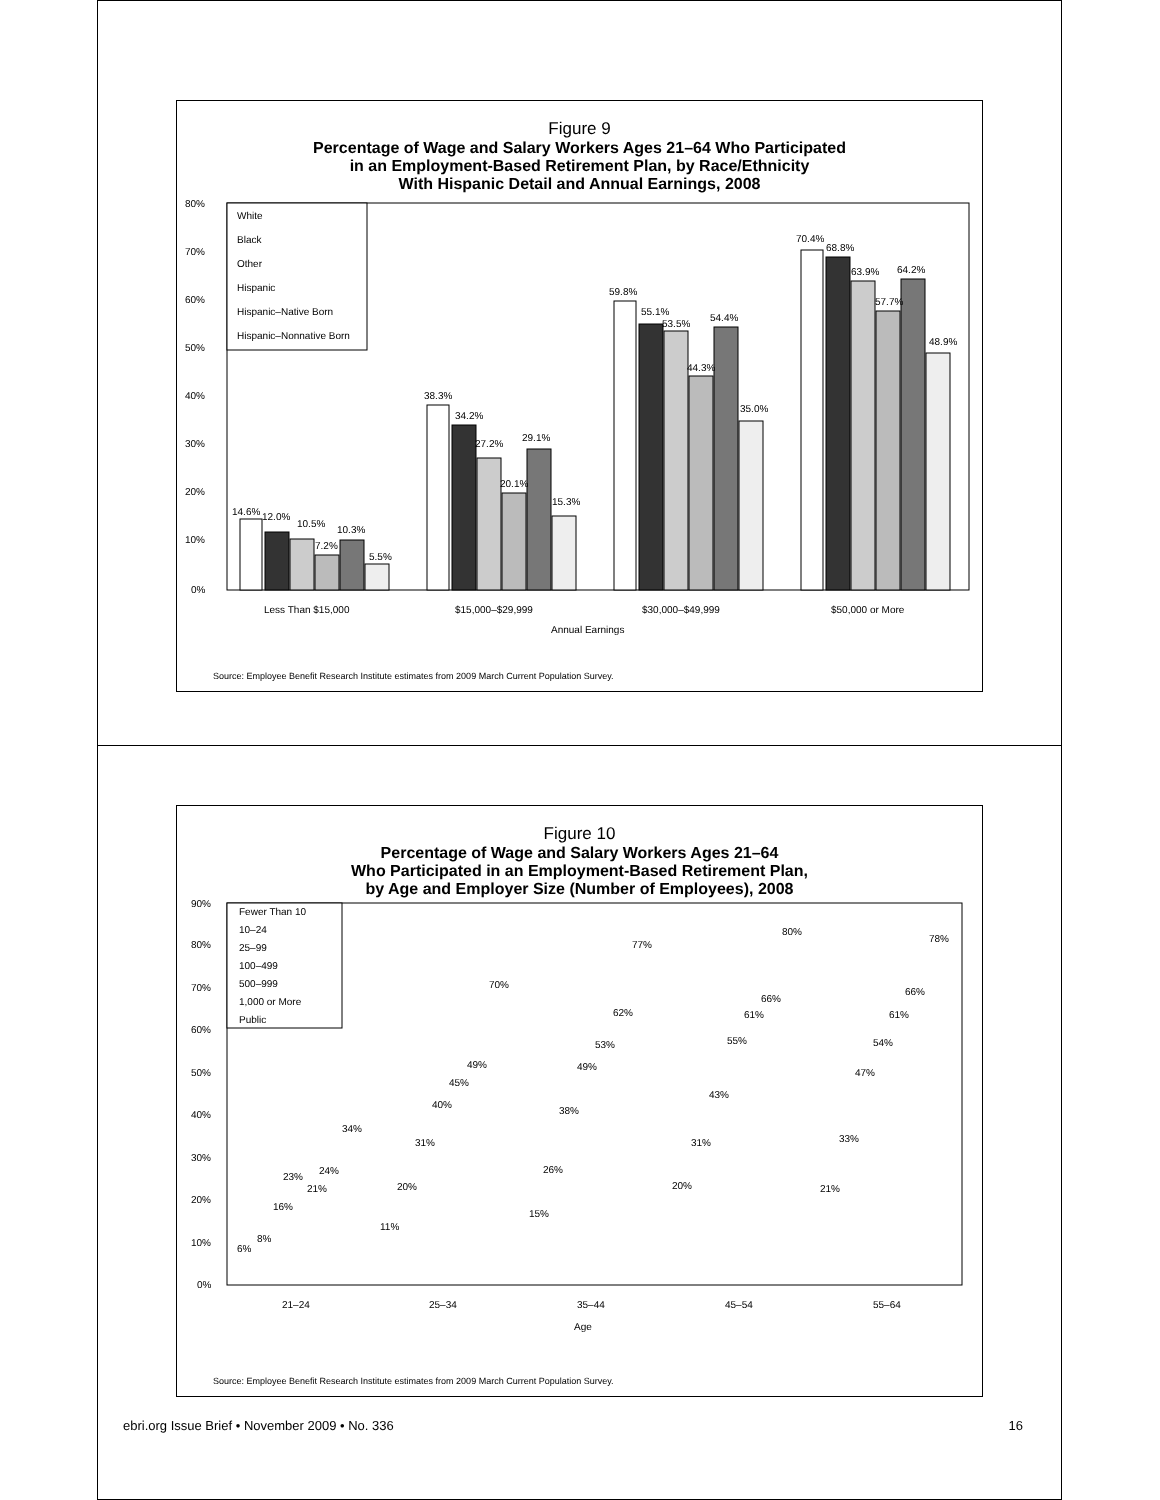Figure 9
Percentage of Wage and Salary Workers Ages 21–64 Who Participated
in an Employment-Based Retirement Plan, by Race/Ethnicity
With Hispanic Detail and Annual Earnings, 2008
80%
70%
60%
50%
40%
30%
20%
10%
0%
White
Black
Other
Hispanic
Hispanic–Native Born
Hispanic–Nonnative Born
14.6%
12.0%
10.5%
7.2%
10.3%
5.5%
38.3%
34.2%
27.2%
20.1%
29.1%
15.3%
59.8%
55.1%
53.5%
44.3%
54.4%
35.0%
70.4%
68.8%
63.9%
57.7%
64.2%
48.9%
Less Than $15,000
$15,000–$29,999
$30,000–$49,999
$50,000 or More
Annual Earnings
Source: Employee Benefit Research Institute estimates from 2009 March Current Population Survey.
Figure 10
Percentage of Wage and Salary Workers Ages 21–64
Who Participated in an Employment-Based Retirement Plan,
by Age and Employer Size (Number of Employees), 2008
90%
80%
70%
60%
50%
40%
30%
20%
10%
0%
Fewer Than 10
10–24
25–99
100–499
500–999
1,000 or More
Public
6%
8%
16%
23%
21%
24%
34%
11%
20%
31%
40%
45%
49%
70%
15%
26%
38%
49%
53%
62%
77%
20%
31%
43%
55%
61%
66%
80%
21%
33%
47%
54%
61%
66%
78%
21–24
25–34
35–44
45–54
55–64
Age
Source: Employee Benefit Research Institute estimates from 2009 March Current Population Survey.
ebri.org Issue Brief • November 2009 • No. 336 16